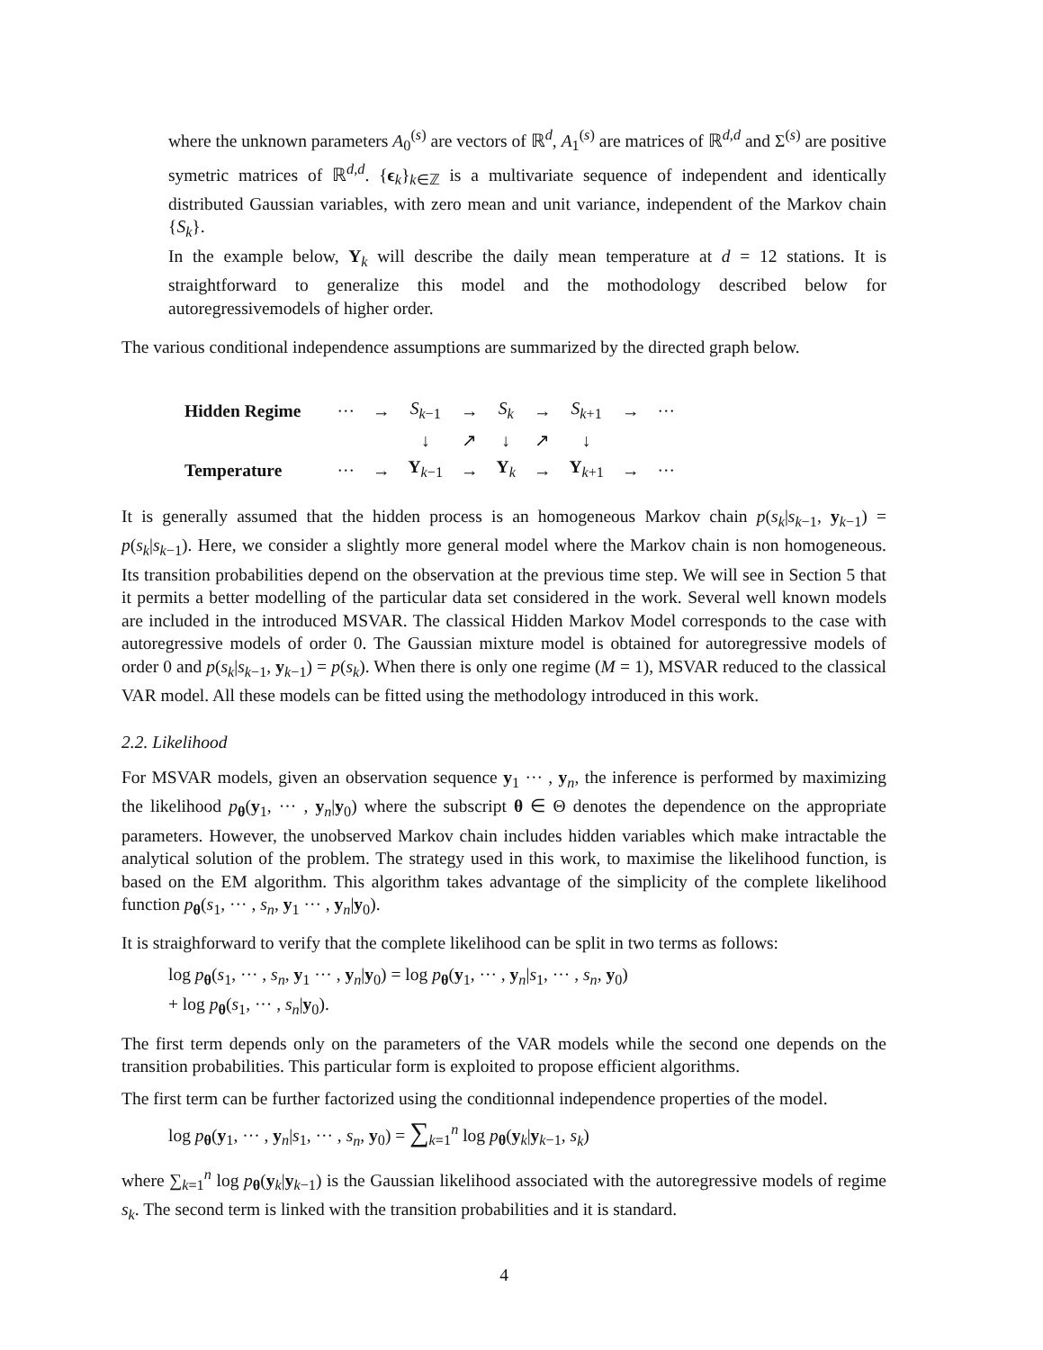where the unknown parameters A<sub>0</sub><sup>(s)</sup> are vectors of ℝ<sup>d</sup>, A<sub>1</sub><sup>(s)</sup> are matrices of ℝ<sup>d,d</sup> and Σ<sup>(s)</sup> are positive symetric matrices of ℝ<sup>d,d</sup>. {ϵ<sub>k</sub>}<sub>k∈ℤ</sub> is a multivariate sequence of independent and identically distributed Gaussian variables, with zero mean and unit variance, independent of the Markov chain {S<sub>k</sub>}.
In the example below, Y<sub>k</sub> will describe the daily mean temperature at d = 12 stations. It is straightforward to generalize this model and the mothodology described below for autoregressivemodels of higher order.
The various conditional independence assumptions are summarized by the directed graph below.
| Hidden Regime | ··· | → | S<sub>k−1</sub> | → | S<sub>k</sub> | → | S<sub>k+1</sub> | → | ··· |
| | | | ↓ | ↗ | ↓ | ↗ | ↓ | | |
| Temperature | ··· | → | Y<sub>k−1</sub> | → | Y<sub>k</sub> | → | Y<sub>k+1</sub> | → | ··· |
It is generally assumed that the hidden process is an homogeneous Markov chain p(s<sub>k</sub>|s<sub>k−1</sub>, y<sub>k−1</sub>) = p(s<sub>k</sub>|s<sub>k−1</sub>). Here, we consider a slightly more general model where the Markov chain is non homogeneous. Its transition probabilities depend on the observation at the previous time step. We will see in Section 5 that it permits a better modelling of the particular data set considered in the work. Several well known models are included in the introduced MSVAR. The classical Hidden Markov Model corresponds to the case with autoregressive models of order 0. The Gaussian mixture model is obtained for autoregressive models of order 0 and p(s<sub>k</sub>|s<sub>k−1</sub>, y<sub>k−1</sub>) = p(s<sub>k</sub>). When there is only one regime (M = 1), MSVAR reduced to the classical VAR model. All these models can be fitted using the methodology introduced in this work.
2.2. Likelihood
For MSVAR models, given an observation sequence y<sub>1</sub> ··· , y<sub>n</sub>, the inference is performed by maximizing the likelihood p<sub>θ</sub>(y<sub>1</sub>, ··· , y<sub>n</sub>|y<sub>0</sub>) where the subscript θ ∈ Θ denotes the dependence on the appropriate parameters. However, the unobserved Markov chain includes hidden variables which make intractable the analytical solution of the problem. The strategy used in this work, to maximise the likelihood function, is based on the EM algorithm. This algorithm takes advantage of the simplicity of the complete likelihood function p<sub>θ</sub>(s<sub>1</sub>, ··· , s<sub>n</sub>, y<sub>1</sub> ··· , y<sub>n</sub>|y<sub>0</sub>).
It is straighforward to verify that the complete likelihood can be split in two terms as follows:
log p<sub>θ</sub>(s<sub>1</sub>, ··· , s<sub>n</sub>, y<sub>1</sub> ··· , y<sub>n</sub>|y<sub>0</sub>) = log p<sub>θ</sub>(y<sub>1</sub>, ··· , y<sub>n</sub>|s<sub>1</sub>, ··· , s<sub>n</sub>, y<sub>0</sub>)
+ log p<sub>θ</sub>(s<sub>1</sub>, ··· , s<sub>n</sub>|y<sub>0</sub>).
The first term depends only on the parameters of the VAR models while the second one depends on the transition probabilities. This particular form is exploited to propose efficient algorithms.
The first term can be further factorized using the conditionnal independence properties of the model.
log p<sub>θ</sub>(y<sub>1</sub>, ··· , y<sub>n</sub>|s<sub>1</sub>, ··· , s<sub>n</sub>, y<sub>0</sub>) = ∑<sub>k=1</sub><sup>n</sup> log p<sub>θ</sub>(y<sub>k</sub>|y<sub>k−1</sub>, s<sub>k</sub>)
where ∑<sub>k=1</sub><sup>n</sup> log p<sub>θ</sub>(y<sub>k</sub>|y<sub>k−1</sub>) is the Gaussian likelihood associated with the autoregressive models of regime s<sub>k</sub>. The second term is linked with the transition probabilities and it is standard.
4